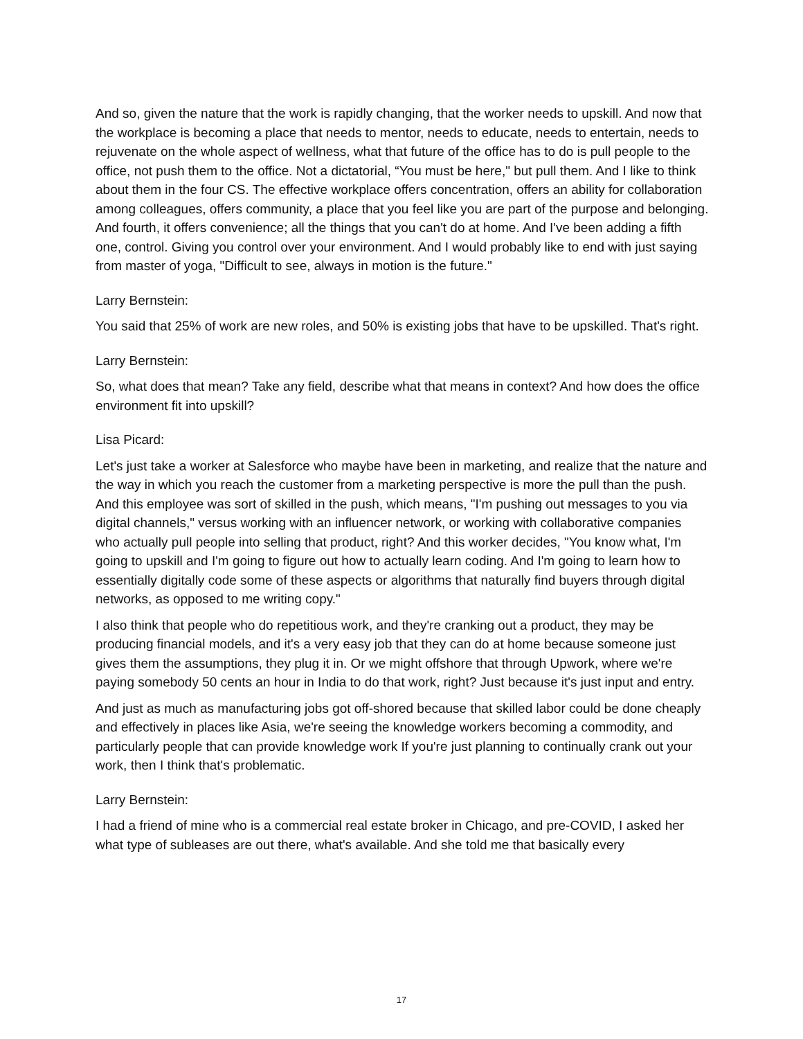And so, given the nature that the work is rapidly changing, that the worker needs to upskill. And now that the workplace is becoming a place that needs to mentor, needs to educate, needs to entertain, needs to rejuvenate on the whole aspect of wellness, what that future of the office has to do is pull people to the office, not push them to the office. Not a dictatorial, “You must be here," but pull them. And I like to think about them in the four CS. The effective workplace offers concentration, offers an ability for collaboration among colleagues, offers community, a place that you feel like you are part of the purpose and belonging. And fourth, it offers convenience; all the things that you can't do at home. And I've been adding a fifth one, control. Giving you control over your environment. And I would probably like to end with just saying from master of yoga, "Difficult to see, always in motion is the future."
Larry Bernstein:
You said that 25% of work are new roles, and 50% is existing jobs that have to be upskilled. That's right.
Larry Bernstein:
So, what does that mean? Take any field, describe what that means in context? And how does the office environment fit into upskill?
Lisa Picard:
Let's just take a worker at Salesforce who maybe have been in marketing, and realize that the nature and the way in which you reach the customer from a marketing perspective is more the pull than the push. And this employee was sort of skilled in the push, which means, "I'm pushing out messages to you via digital channels," versus working with an influencer network, or working with collaborative companies who actually pull people into selling that product, right? And this worker decides, "You know what, I'm going to upskill and I'm going to figure out how to actually learn coding. And I'm going to learn how to essentially digitally code some of these aspects or algorithms that naturally find buyers through digital networks, as opposed to me writing copy."
I also think that people who do repetitious work, and they're cranking out a product, they may be producing financial models, and it's a very easy job that they can do at home because someone just gives them the assumptions, they plug it in. Or we might offshore that through Upwork, where we're paying somebody 50 cents an hour in India to do that work, right? Just because it's just input and entry.
And just as much as manufacturing jobs got off-shored because that skilled labor could be done cheaply and effectively in places like Asia, we're seeing the knowledge workers becoming a commodity, and particularly people that can provide knowledge work If you're just planning to continually crank out your work, then I think that's problematic.
Larry Bernstein:
I had a friend of mine who is a commercial real estate broker in Chicago, and pre-COVID, I asked her what type of subleases are out there, what's available. And she told me that basically every
17